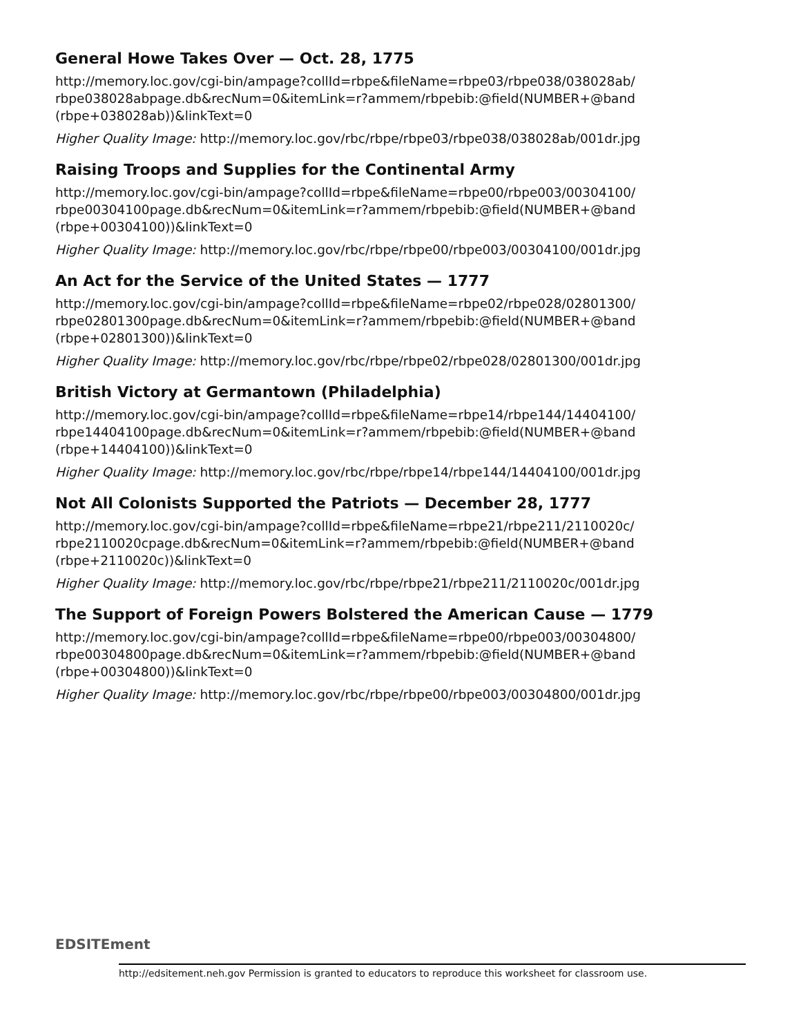General Howe Takes Over — Oct. 28, 1775
http://memory.loc.gov/cgi-bin/ampage?collId=rbpe&fileName=rbpe03/rbpe038/038028ab/ rbpe038028abpage.db&recNum=0&itemLink=r?ammem/rbpebib:@field(NUMBER+@band (rbpe+038028ab))&linkText=0
Higher Quality Image: http://memory.loc.gov/rbc/rbpe/rbpe03/rbpe038/038028ab/001dr.jpg
Raising Troops and Supplies for the Continental Army
http://memory.loc.gov/cgi-bin/ampage?collId=rbpe&fileName=rbpe00/rbpe003/00304100/ rbpe00304100page.db&recNum=0&itemLink=r?ammem/rbpebib:@field(NUMBER+@band (rbpe+00304100))&linkText=0
Higher Quality Image: http://memory.loc.gov/rbc/rbpe/rbpe00/rbpe003/00304100/001dr.jpg
An Act for the Service of the United States — 1777
http://memory.loc.gov/cgi-bin/ampage?collId=rbpe&fileName=rbpe02/rbpe028/02801300/ rbpe02801300page.db&recNum=0&itemLink=r?ammem/rbpebib:@field(NUMBER+@band (rbpe+02801300))&linkText=0
Higher Quality Image: http://memory.loc.gov/rbc/rbpe/rbpe02/rbpe028/02801300/001dr.jpg
British Victory at Germantown (Philadelphia)
http://memory.loc.gov/cgi-bin/ampage?collId=rbpe&fileName=rbpe14/rbpe144/14404100/ rbpe14404100page.db&recNum=0&itemLink=r?ammem/rbpebib:@field(NUMBER+@band (rbpe+14404100))&linkText=0
Higher Quality Image: http://memory.loc.gov/rbc/rbpe/rbpe14/rbpe144/14404100/001dr.jpg
Not All Colonists Supported the Patriots — December 28, 1777
http://memory.loc.gov/cgi-bin/ampage?collId=rbpe&fileName=rbpe21/rbpe211/2110020c/ rbpe2110020cpage.db&recNum=0&itemLink=r?ammem/rbpebib:@field(NUMBER+@band (rbpe+2110020c))&linkText=0
Higher Quality Image: http://memory.loc.gov/rbc/rbpe/rbpe21/rbpe211/2110020c/001dr.jpg
The Support of Foreign Powers Bolstered the American Cause — 1779
http://memory.loc.gov/cgi-bin/ampage?collId=rbpe&fileName=rbpe00/rbpe003/00304800/ rbpe00304800page.db&recNum=0&itemLink=r?ammem/rbpebib:@field(NUMBER+@band (rbpe+00304800))&linkText=0
Higher Quality Image: http://memory.loc.gov/rbc/rbpe/rbpe00/rbpe003/00304800/001dr.jpg
EDSITEment
http://edsitement.neh.gov Permission is granted to educators to reproduce this worksheet for classroom use.